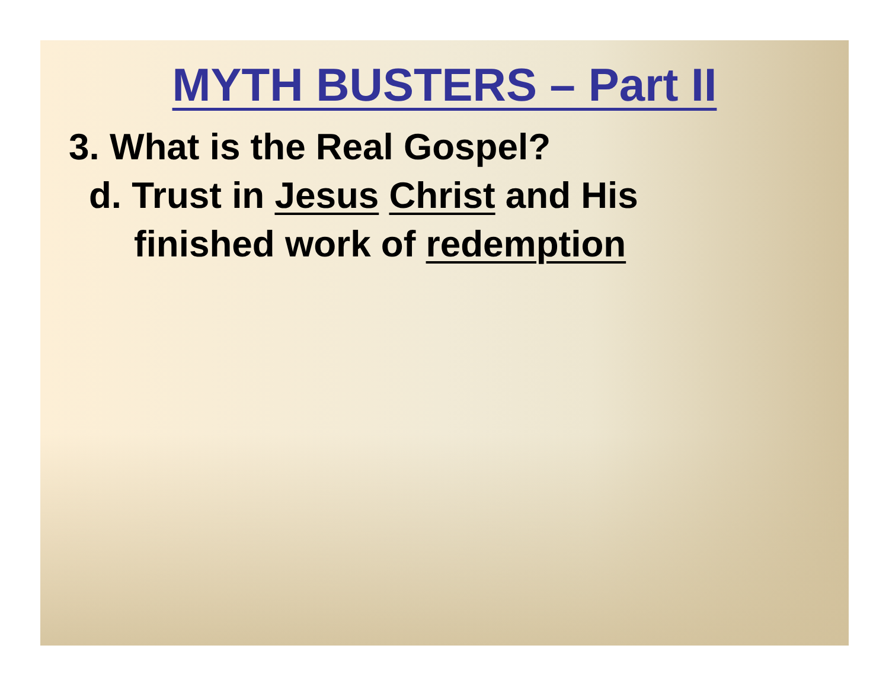MYTH BUSTERS – Part II
3. What is the Real Gospel?
d. Trust in Jesus Christ and His
finished work of redemption